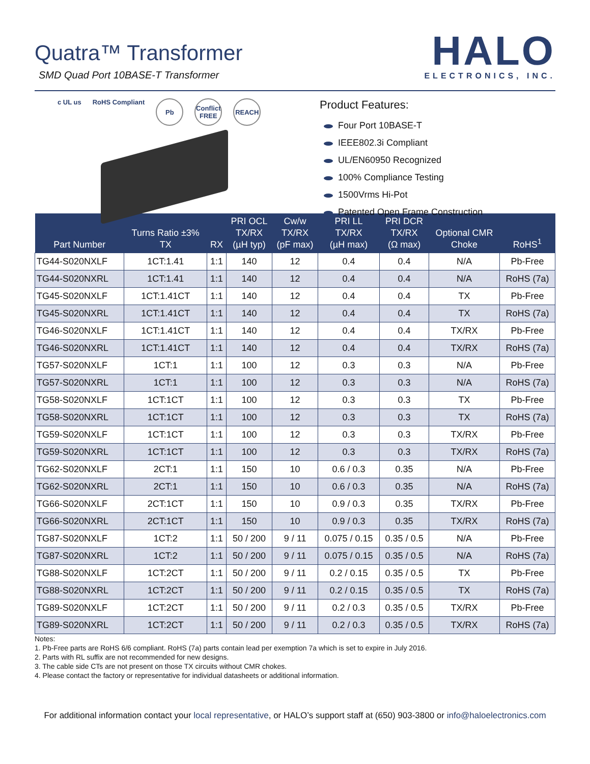Quatra™ Transformer
SMD Quad Port 10BASE-T Transformer
HALO
ELECTRONICS, INC.
c UL us RoHS Compliant
Pb Conflict FREE
REACH
Product Features:
Four Port 10BASE-T
IEEE802.3i Compliant
UL/EN60950 Recognized
100% Compliance Testing
1500Vrms Hi-Pot
Patented Open Frame Construction
| Part Number | Turns Ratio ±3% TX | RX | PRI OCL TX/RX (µH typ) | Cw/w TX/RX (pF max) | PRI LL TX/RX (µH max) | PRI DCR TX/RX (Ω max) | Optional CMR Choke | RoHS<sup>1</sup> |
| --- | --- | --- | --- | --- | --- | --- | --- | --- |
| TG44-S020NXLF | 1CT:1.41 | 1:1 | 140 | 12 | 0.4 | 0.4 | N/A | Pb-Free |
| TG44-S020NXRL | 1CT:1.41 | 1:1 | 140 | 12 | 0.4 | 0.4 | N/A | RoHS (7a) |
| TG45-S020NXLF | 1CT:1.41CT | 1:1 | 140 | 12 | 0.4 | 0.4 | TX | Pb-Free |
| TG45-S020NXRL | 1CT:1.41CT | 1:1 | 140 | 12 | 0.4 | 0.4 | TX | RoHS (7a) |
| TG46-S020NXLF | 1CT:1.41CT | 1:1 | 140 | 12 | 0.4 | 0.4 | TX/RX | Pb-Free |
| TG46-S020NXRL | 1CT:1.41CT | 1:1 | 140 | 12 | 0.4 | 0.4 | TX/RX | RoHS (7a) |
| TG57-S020NXLF | 1CT:1 | 1:1 | 100 | 12 | 0.3 | 0.3 | N/A | Pb-Free |
| TG57-S020NXRL | 1CT:1 | 1:1 | 100 | 12 | 0.3 | 0.3 | N/A | RoHS (7a) |
| TG58-S020NXLF | 1CT:1CT | 1:1 | 100 | 12 | 0.3 | 0.3 | TX | Pb-Free |
| TG58-S020NXRL | 1CT:1CT | 1:1 | 100 | 12 | 0.3 | 0.3 | TX | RoHS (7a) |
| TG59-S020NXLF | 1CT:1CT | 1:1 | 100 | 12 | 0.3 | 0.3 | TX/RX | Pb-Free |
| TG59-S020NXRL | 1CT:1CT | 1:1 | 100 | 12 | 0.3 | 0.3 | TX/RX | RoHS (7a) |
| TG62-S020NXLF | 2CT:1 | 1:1 | 150 | 10 | 0.6 / 0.3 | 0.35 | N/A | Pb-Free |
| TG62-S020NXRL | 2CT:1 | 1:1 | 150 | 10 | 0.6 / 0.3 | 0.35 | N/A | RoHS (7a) |
| TG66-S020NXLF | 2CT:1CT | 1:1 | 150 | 10 | 0.9 / 0.3 | 0.35 | TX/RX | Pb-Free |
| TG66-S020NXRL | 2CT:1CT | 1:1 | 150 | 10 | 0.9 / 0.3 | 0.35 | TX/RX | RoHS (7a) |
| TG87-S020NXLF | 1CT:2 | 1:1 | 50 / 200 | 9 / 11 | 0.075 / 0.15 | 0.35 / 0.5 | N/A | Pb-Free |
| TG87-S020NXRL | 1CT:2 | 1:1 | 50 / 200 | 9 / 11 | 0.075 / 0.15 | 0.35 / 0.5 | N/A | RoHS (7a) |
| TG88-S020NXLF | 1CT:2CT | 1:1 | 50 / 200 | 9 / 11 | 0.2 / 0.15 | 0.35 / 0.5 | TX | Pb-Free |
| TG88-S020NXRL | 1CT:2CT | 1:1 | 50 / 200 | 9 / 11 | 0.2 / 0.15 | 0.35 / 0.5 | TX | RoHS (7a) |
| TG89-S020NXLF | 1CT:2CT | 1:1 | 50 / 200 | 9 / 11 | 0.2 / 0.3 | 0.35 / 0.5 | TX/RX | Pb-Free |
| TG89-S020NXRL | 1CT:2CT | 1:1 | 50 / 200 | 9 / 11 | 0.2 / 0.3 | 0.35 / 0.5 | TX/RX | RoHS (7a) |
Notes:
1. Pb-Free parts are RoHS 6/6 compliant. RoHS (7a) parts contain lead per exemption 7a which is set to expire in July 2016.
2. Parts with RL suffix are not recommended for new designs.
3. The cable side CTs are not present on those TX circuits without CMR chokes.
4. Please contact the factory or representative for individual datasheets or additional information.
For additional information contact your local representative, or HALO’s support staff at (650) 903-3800 or info@haloelectronics.com